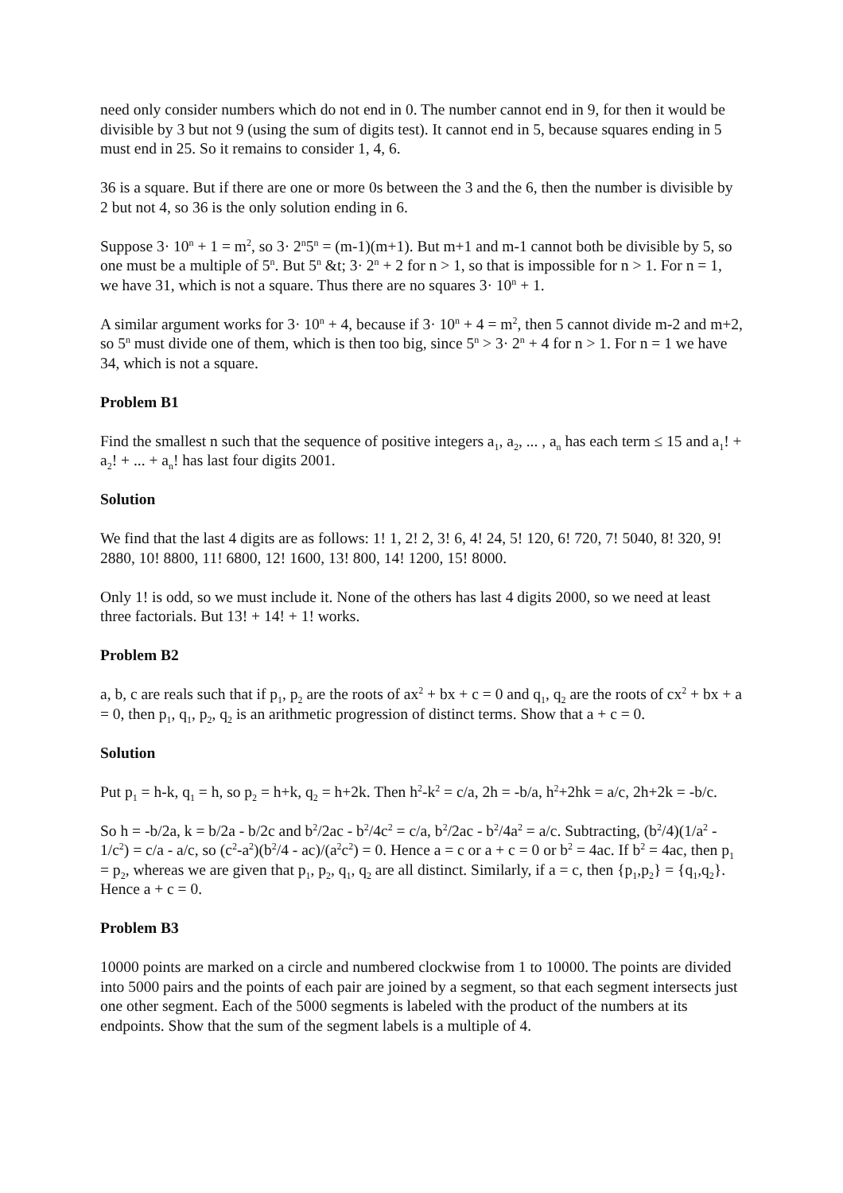need only consider numbers which do not end in 0. The number cannot end in 9, for then it would be divisible by 3 but not 9 (using the sum of digits test). It cannot end in 5, because squares ending in 5 must end in 25. So it remains to consider 1, 4, 6.
36 is a square. But if there are one or more 0s between the 3 and the 6, then the number is divisible by 2 but not 4, so 36 is the only solution ending in 6.
Suppose 3· 10<sup>n</sup> + 1 = m<sup>2</sup>, so 3· 2<sup>n</sup>5<sup>n</sup> = (m-1)(m+1). But m+1 and m-1 cannot both be divisible by 5, so one must be a multiple of 5<sup>n</sup>. But 5<sup>n</sup> &t; 3· 2<sup>n</sup> + 2 for n > 1, so that is impossible for n > 1. For n = 1, we have 31, which is not a square. Thus there are no squares 3· 10<sup>n</sup> + 1.
A similar argument works for 3· 10<sup>n</sup> + 4, because if 3· 10<sup>n</sup> + 4 = m<sup>2</sup>, then 5 cannot divide m-2 and m+2, so 5<sup>n</sup> must divide one of them, which is then too big, since 5<sup>n</sup> > 3· 2<sup>n</sup> + 4 for n > 1. For n = 1 we have 34, which is not a square.
Problem B1
Find the smallest n such that the sequence of positive integers a<sub>1</sub>, a<sub>2</sub>, ... , a<sub>n</sub> has each term ≤ 15 and a<sub>1</sub>! + a<sub>2</sub>! + ... + a<sub>n</sub>! has last four digits 2001.
Solution
We find that the last 4 digits are as follows: 1! 1, 2! 2, 3! 6, 4! 24, 5! 120, 6! 720, 7! 5040, 8! 320, 9! 2880, 10! 8800, 11! 6800, 12! 1600, 13! 800, 14! 1200, 15! 8000.
Only 1! is odd, so we must include it. None of the others has last 4 digits 2000, so we need at least three factorials. But 13! + 14! + 1! works.
Problem B2
a, b, c are reals such that if p<sub>1</sub>, p<sub>2</sub> are the roots of ax<sup>2</sup> + bx + c = 0 and q<sub>1</sub>, q<sub>2</sub> are the roots of cx<sup>2</sup> + bx + a = 0, then p<sub>1</sub>, q<sub>1</sub>, p<sub>2</sub>, q<sub>2</sub> is an arithmetic progression of distinct terms. Show that a + c = 0.
Solution
Put p<sub>1</sub> = h-k, q<sub>1</sub> = h, so p<sub>2</sub> = h+k, q<sub>2</sub> = h+2k. Then h<sup>2</sup>-k<sup>2</sup> = c/a, 2h = -b/a, h<sup>2</sup>+2hk = a/c, 2h+2k = -b/c.
So h = -b/2a, k = b/2a - b/2c and b<sup>2</sup>/2ac - b<sup>2</sup>/4c<sup>2</sup> = c/a, b<sup>2</sup>/2ac - b<sup>2</sup>/4a<sup>2</sup> = a/c. Subtracting, (b<sup>2</sup>/4)(1/a<sup>2</sup> - 1/c<sup>2</sup>) = c/a - a/c, so (c<sup>2</sup>-a<sup>2</sup>)(b<sup>2</sup>/4 - ac)/(a<sup>2</sup>c<sup>2</sup>) = 0. Hence a = c or a + c = 0 or b<sup>2</sup> = 4ac. If b<sup>2</sup> = 4ac, then p<sub>1</sub> = p<sub>2</sub>, whereas we are given that p<sub>1</sub>, p<sub>2</sub>, q<sub>1</sub>, q<sub>2</sub> are all distinct. Similarly, if a = c, then {p<sub>1</sub>,p<sub>2</sub>} = {q<sub>1</sub>,q<sub>2</sub>}. Hence a + c = 0.
Problem B3
10000 points are marked on a circle and numbered clockwise from 1 to 10000. The points are divided into 5000 pairs and the points of each pair are joined by a segment, so that each segment intersects just one other segment. Each of the 5000 segments is labeled with the product of the numbers at its endpoints. Show that the sum of the segment labels is a multiple of 4.